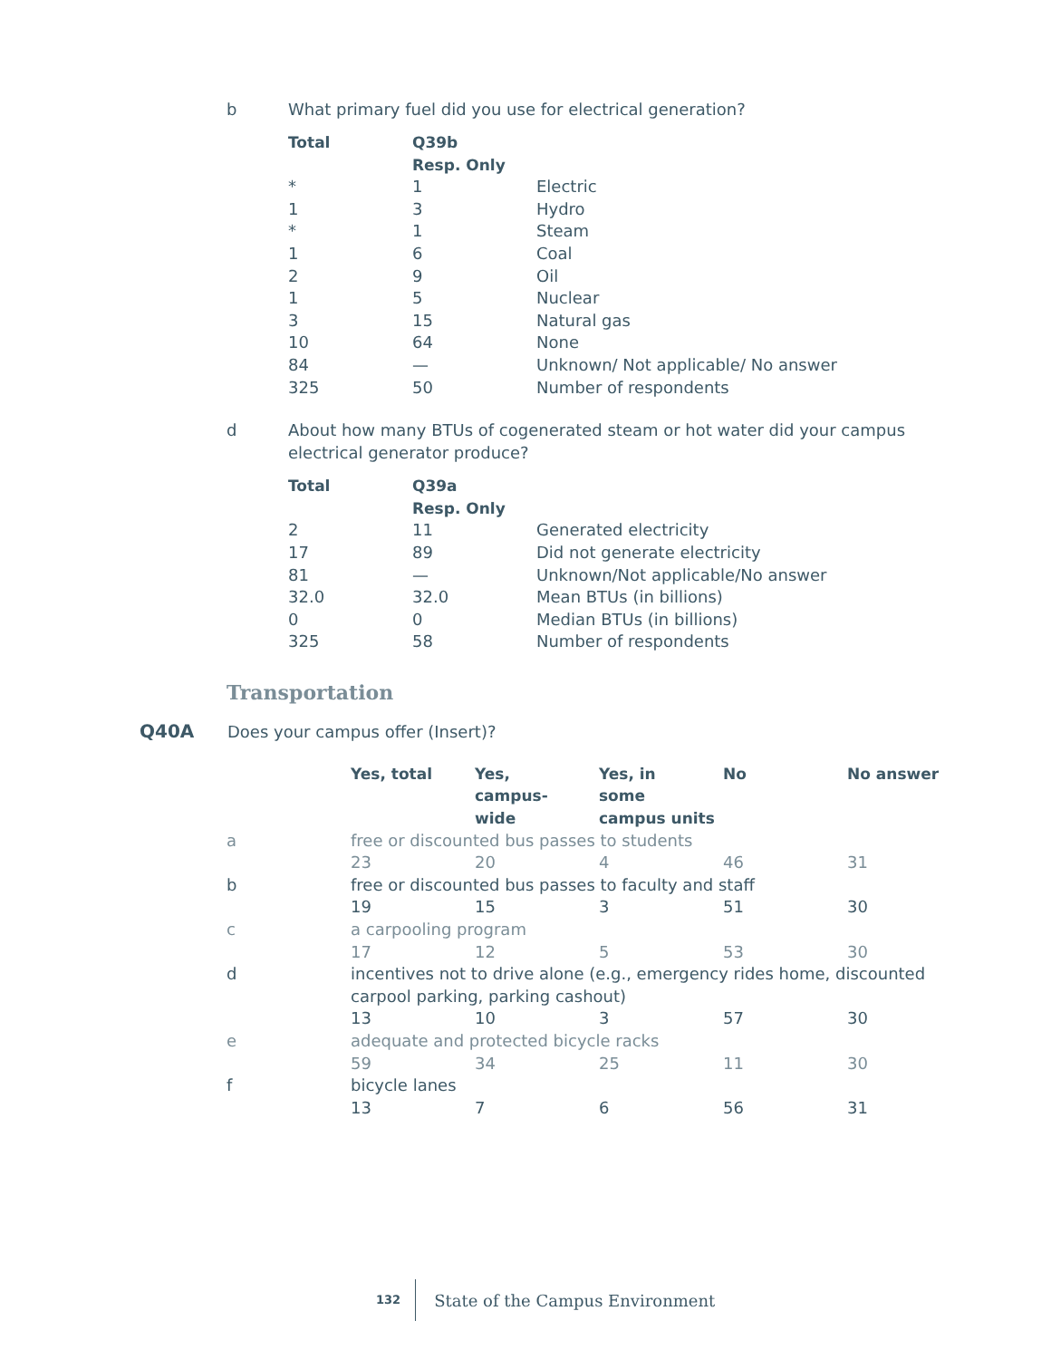b What primary fuel did you use for electrical generation?
| Total | Q39b Resp. Only | |
| --- | --- | --- |
| * | 1 | Electric |
| 1 | 3 | Hydro |
| * | 1 | Steam |
| 1 | 6 | Coal |
| 2 | 9 | Oil |
| 1 | 5 | Nuclear |
| 3 | 15 | Natural gas |
| 10 | 64 | None |
| 84 | — | Unknown/ Not applicable/ No answer |
| 325 | 50 | Number of respondents |
d About how many BTUs of cogenerated steam or hot water did your campus electrical generator produce?
| Total | Q39a Resp. Only | |
| --- | --- | --- |
| 2 | 11 | Generated electricity |
| 17 | 89 | Did not generate electricity |
| 81 | — | Unknown/Not applicable/No answer |
| 32.0 | 32.0 | Mean BTUs (in billions) |
| 0 | 0 | Median BTUs (in billions) |
| 325 | 58 | Number of respondents |
Transportation
Q40A Does your campus offer (Insert)?
| | Yes, total | Yes, campus- wide | Yes, in some campus units | No | No answer |
| a | free or discounted bus passes to students | | | | |
| | 23 | 20 | 4 | 46 | 31 |
| b | free or discounted bus passes to faculty and staff | | | | |
| | 19 | 15 | 3 | 51 | 30 |
| c | a carpooling program | | | | |
| | 17 | 12 | 5 | 53 | 30 |
| d | incentives not to drive alone (e.g., emergency rides home, discounted carpool parking, parking cashout) | | | | |
| | 13 | 10 | 3 | 57 | 30 |
| e | adequate and protected bicycle racks | | | | |
| | 59 | 34 | 25 | 11 | 30 |
| f | bicycle lanes | | | | |
| | 13 | 7 | 6 | 56 | 31 |
132 State of the Campus Environment